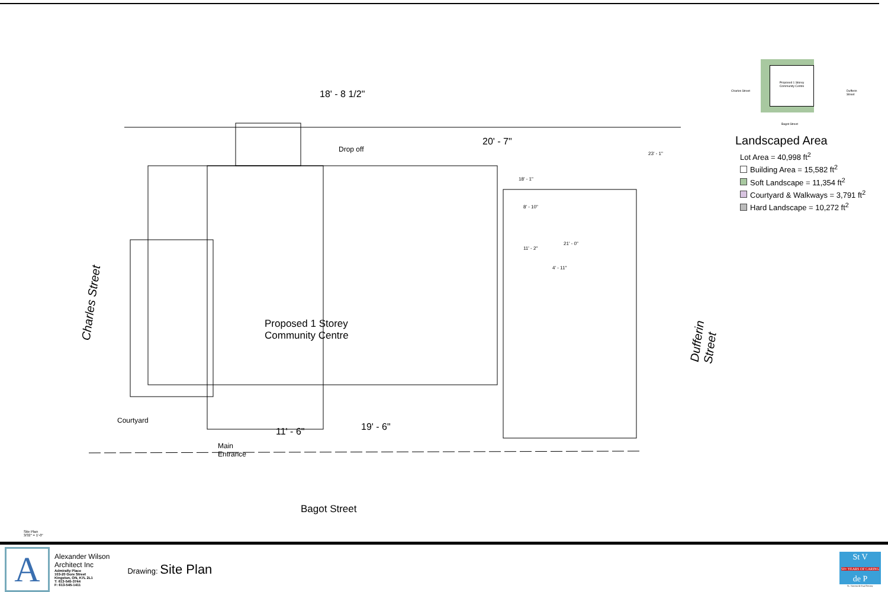Charles Street
Dufferin Street
Drop off
Proposed 1 Storey
Community Centre
Courtyard
Main
Entrance
18' - 8 1/2"
20' - 7"
23' - 1"
18' - 1"
8' - 10"
11' - 2"
21' - 0"
4' - 11"
19' - 6"
11' - 6"
Bagot Street
Site Plan
3/32" = 1'-0"
Proposed 1 Storey
Community Centre
Bagot Street
Charles Street Dufferin Street
Landscaped Area
Lot Area = 40,998 ft<sup>2</sup>
Building Area = 15,582 ft<sup>2</sup>
Soft Landscape = 11,354 ft<sup>2</sup>
Courtyard & Walkways = 3,791 ft<sup>2</sup>
Hard Landscape = 10,272 ft<sup>2</sup>
A
Alexander Wilson
Architect Inc
Admiralty Place
103-20 Gore Street
Kingston, ON, K7L 2L1
T: 613-545-3744
F: 613-545-1411
Drawing: Site Plan
St V
50+ YEARS OF CARING
de P
St. Vincent de Paul Society